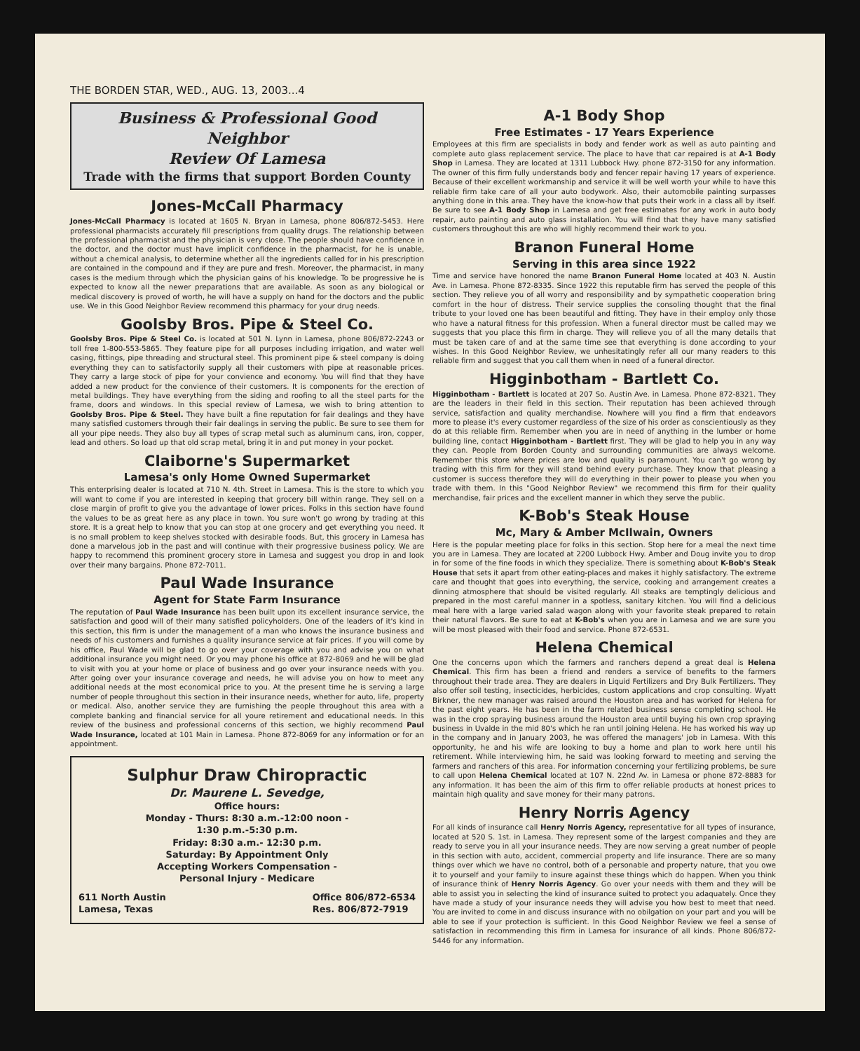THE BORDEN STAR, WED., AUG. 13, 2003...4
Business & Professional Good Neighbor
Review Of Lamesa
Trade with the firms that support Borden County
Jones-McCall Pharmacy
Jones-McCall Pharmacy is located at 1605 N. Bryan in Lamesa, phone 806/872-5453. Here professional pharmacists accurately fill prescriptions from quality drugs. The relationship between the professional pharmacist and the physician is very close. The people should have confidence in the doctor, and the doctor must have implicit confidence in the pharmacist, for he is unable, without a chemical analysis, to determine whether all the ingredients called for in his prescription are contained in the compound and if they are pure and fresh. Moreover, the pharmacist, in many cases is the medium through which the physician gains of his knowledge. To be progressive he is expected to know all the newer preparations that are available. As soon as any biological or medical discovery is proved of worth, he will have a supply on hand for the doctors and the public use. We in this Good Neighbor Review recommend this pharmacy for your drug needs.
Goolsby Bros. Pipe & Steel Co.
Goolsby Bros. Pipe & Steel Co. is located at 501 N. Lynn in Lamesa, phone 806/872-2243 or toll free 1-800-553-5865. They feature pipe for all purposes including irrigation, and water well casing, fittings, pipe threading and structural steel. This prominent pipe & steel company is doing everything they can to satisfactorily supply all their customers with pipe at reasonable prices. They carry a large stock of pipe for your convience and economy. You will find that they have added a new product for the convience of their customers. It is components for the erection of metal buildings. They have everything from the siding and roofing to all the steel parts for the frame, doors and windows. In this special review of Lamesa, we wish to bring attention to Goolsby Bros. Pipe & Steel. They have built a fine reputation for fair dealings and they have many satisfied customers through their fair dealings in serving the public. Be sure to see them for all your pipe needs. They also buy all types of scrap metal such as aluminum cans, iron, copper, lead and others. So load up that old scrap metal, bring it in and put money in your pocket.
Claiborne's Supermarket
Lamesa's only Home Owned Supermarket
This enterprising dealer is located at 710 N. 4th. Street in Lamesa. This is the store to which you will want to come if you are interested in keeping that grocery bill within range. They sell on a close margin of profit to give you the advantage of lower prices. Folks in this section have found the values to be as great here as any place in town. You sure won't go wrong by trading at this store. It is a great help to know that you can stop at one grocery and get everything you need. It is no small problem to keep shelves stocked with desirable foods. But, this grocery in Lamesa has done a marvelous job in the past and will continue with their progressive business policy. We are happy to recommend this prominent grocery store in Lamesa and suggest you drop in and look over their many bargains. Phone 872-7011.
Paul Wade Insurance
Agent for State Farm Insurance
The reputation of Paul Wade Insurance has been built upon its excellent insurance service, the satisfaction and good will of their many satisfied policyholders. One of the leaders of it's kind in this section, this firm is under the management of a man who knows the insurance business and needs of his customers and furnishes a quality insurance service at fair prices. If you will come by his office, Paul Wade will be glad to go over your coverage with you and advise you on what additional insurance you might need. Or you may phone his office at 872-8069 and he will be glad to visit with you at your home or place of business and go over your insurance needs with you. After going over your insurance coverage and needs, he will advise you on how to meet any additional needs at the most economical price to you. At the present time he is serving a large number of people throughout this section in their insurance needs, whether for auto, life, property or medical. Also, another service they are furnishing the people throughout this area with a complete banking and financial service for all youre retirement and educational needs. In this review of the business and professional concerns of this section, we highly recommend Paul Wade Insurance, located at 101 Main in Lamesa. Phone 872-8069 for any information or for an appointment.
Sulphur Draw Chiropractic
Dr. Maurene L. Sevedge,
Office hours:
Monday - Thurs: 8:30 a.m.-12:00 noon -
1:30 p.m.-5:30 p.m.
Friday: 8:30 a.m.- 12:30 p.m.
Saturday: By Appointment Only
Accepting Workers Compensation -
Personal Injury - Medicare
611 North Austin
Lamesa, Texas
Office 806/872-6534
Res. 806/872-7919
A-1 Body Shop
Free Estimates - 17 Years Experience
Employees at this firm are specialists in body and fender work as well as auto painting and complete auto glass replacement service. The place to have that car repaired is at A-1 Body Shop in Lamesa. They are located at 1311 Lubbock Hwy. phone 872-3150 for any information. The owner of this firm fully understands body and fencer repair having 17 years of experience. Because of their excellent workmanship and service it will be well worth your while to have this reliable firm take care of all your auto bodywork. Also, their automobile painting surpasses anything done in this area. They have the know-how that puts their work in a class all by itself. Be sure to see A-1 Body Shop in Lamesa and get free estimates for any work in auto body repair, auto painting and auto glass installation. You will find that they have many satisfied customers throughout this are who will highly recommend their work to you.
Branon Funeral Home
Serving in this area since 1922
Time and service have honored the name Branon Funeral Home located at 403 N. Austin Ave. in Lamesa. Phone 872-8335. Since 1922 this reputable firm has served the people of this section. They relieve you of all worry and responsibility and by sympathetic cooperation bring comfort in the hour of distress. Their service supplies the consoling thought that the final tribute to your loved one has been beautiful and fitting. They have in their employ only those who have a natural fitness for this profession. When a funeral director must be called may we suggests that you place this firm in charge. They will relieve you of all the many details that must be taken care of and at the same time see that everything is done according to your wishes. In this Good Neighbor Review, we unhesitatingly refer all our many readers to this reliable firm and suggest that you call them when in need of a funeral director.
Higginbotham - Bartlett Co.
Higginbotham - Bartlett is located at 207 So. Austin Ave. in Lamesa. Phone 872-8321. They are the leaders in their field in this section. Their reputation has been achieved through service, satisfaction and quality merchandise. Nowhere will you find a firm that endeavors more to please it's every customer regardless of the size of his order as conscientiously as they do at this reliable firm. Remember when you are in need of anything in the lumber or home building line, contact Higginbotham - Bartlett first. They will be glad to help you in any way they can. People from Borden County and surrounding communities are always welcome. Remember this store where prices are low and quality is paramount. You can't go wrong by trading with this firm for they will stand behind every purchase. They know that pleasing a customer is success therefore they will do everything in their power to please you when you trade with them. In this "Good Neighbor Review" we recommend this firm for their quality merchandise, fair prices and the excellent manner in which they serve the public.
K-Bob's Steak House
Mc, Mary & Amber McIlwain, Owners
Here is the popular meeting place for folks in this section. Stop here for a meal the next time you are in Lamesa. They are located at 2200 Lubbock Hwy. Amber and Doug invite you to drop in for some of the fine foods in which they specialize. There is something about K-Bob's Steak House that sets it apart from other eating-places and makes it highly satisfactory. The extreme care and thought that goes into everything, the service, cooking and arrangement creates a dinning atmosphere that should be visited regularly. All steaks are temptingly delicious and prepared in the most careful manner in a spotless, sanitary kitchen. You will find a delicious meal here with a large varied salad wagon along with your favorite steak prepared to retain their natural flavors. Be sure to eat at K-Bob's when you are in Lamesa and we are sure you will be most pleased with their food and service. Phone 872-6531.
Helena Chemical
One the concerns upon which the farmers and ranchers depend a great deal is Helena Chemical. This firm has been a friend and renders a service of benefits to the farmers throughout their trade area. They are dealers in Liquid Fertilizers and Dry Bulk Fertilizers. They also offer soil testing, insecticides, herbicides, custom applications and crop consulting. Wyatt Birkner, the new manager was raised around the Houston area and has worked for Helena for the past eight years. He has been in the farm related business sense completing school. He was in the crop spraying business around the Houston area until buying his own crop spraying business in Uvalde in the mid 80's which he ran until joining Helena. He has worked his way up in the company and in January 2003, he was offered the managers' job in Lamesa. With this opportunity, he and his wife are looking to buy a home and plan to work here until his retirement. While interviewing him, he said was looking forward to meeting and serving the farmers and ranchers of this area. For information concerning your fertilizing problems, be sure to call upon Helena Chemical located at 107 N. 22nd Av. in Lamesa or phone 872-8883 for any information. It has been the aim of this firm to offer reliable products at honest prices to maintain high quality and save money for their many patrons.
Henry Norris Agency
For all kinds of insurance call Henry Norris Agency, representative for all types of insurance, located at 520 S. 1st. in Lamesa. They represent some of the largest companies and they are ready to serve you in all your insurance needs. They are now serving a great number of people in this section with auto, accident, commercial property and life insurance. There are so many things over which we have no control, both of a personable and property nature, that you owe it to yourself and your family to insure against these things which do happen. When you think of insurance think of Henry Norris Agency. Go over your needs with them and they will be able to assist you in selecting the kind of insurance suited to protect you adaquately. Once they have made a study of your insurance needs they will advise you how best to meet that need. You are invited to come in and discuss insurance with no obilgation on your part and you will be able to see if your protection is sufficient. In this Good Neighbor Review we feel a sense of satisfaction in recommending this firm in Lamesa for insurance of all kinds. Phone 806/872-5446 for any information.